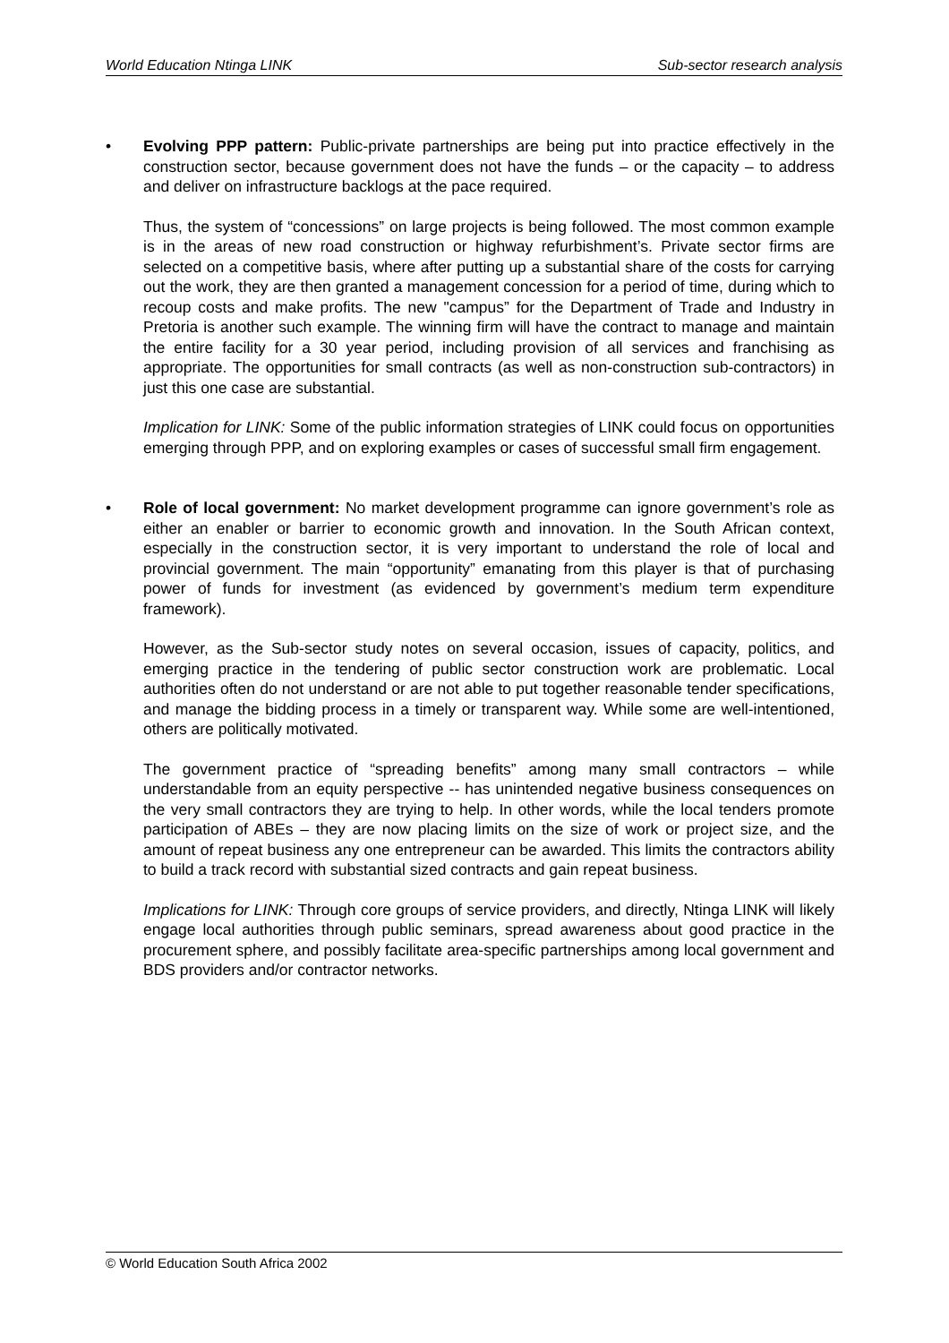World Education Ntinga LINK Sub-sector research analysis
• Evolving PPP pattern: Public-private partnerships are being put into practice effectively in the construction sector, because government does not have the funds – or the capacity – to address and deliver on infrastructure backlogs at the pace required.
Thus, the system of “concessions” on large projects is being followed. The most common example is in the areas of new road construction or highway refurbishment’s. Private sector firms are selected on a competitive basis, where after putting up a substantial share of the costs for carrying out the work, they are then granted a management concession for a period of time, during which to recoup costs and make profits. The new "campus” for the Department of Trade and Industry in Pretoria is another such example. The winning firm will have the contract to manage and maintain the entire facility for a 30 year period, including provision of all services and franchising as appropriate. The opportunities for small contracts (as well as non-construction sub-contractors) in just this one case are substantial.
Implication for LINK: Some of the public information strategies of LINK could focus on opportunities emerging through PPP, and on exploring examples or cases of successful small firm engagement.
• Role of local government: No market development programme can ignore government’s role as either an enabler or barrier to economic growth and innovation. In the South African context, especially in the construction sector, it is very important to understand the role of local and provincial government. The main “opportunity” emanating from this player is that of purchasing power of funds for investment (as evidenced by government’s medium term expenditure framework).
However, as the Sub-sector study notes on several occasion, issues of capacity, politics, and emerging practice in the tendering of public sector construction work are problematic. Local authorities often do not understand or are not able to put together reasonable tender specifications, and manage the bidding process in a timely or transparent way. While some are well-intentioned, others are politically motivated.
The government practice of “spreading benefits” among many small contractors – while understandable from an equity perspective -- has unintended negative business consequences on the very small contractors they are trying to help. In other words, while the local tenders promote participation of ABEs – they are now placing limits on the size of work or project size, and the amount of repeat business any one entrepreneur can be awarded. This limits the contractors ability to build a track record with substantial sized contracts and gain repeat business.
Implications for LINK: Through core groups of service providers, and directly, Ntinga LINK will likely engage local authorities through public seminars, spread awareness about good practice in the procurement sphere, and possibly facilitate area-specific partnerships among local government and BDS providers and/or contractor networks.
© World Education South Africa 2002